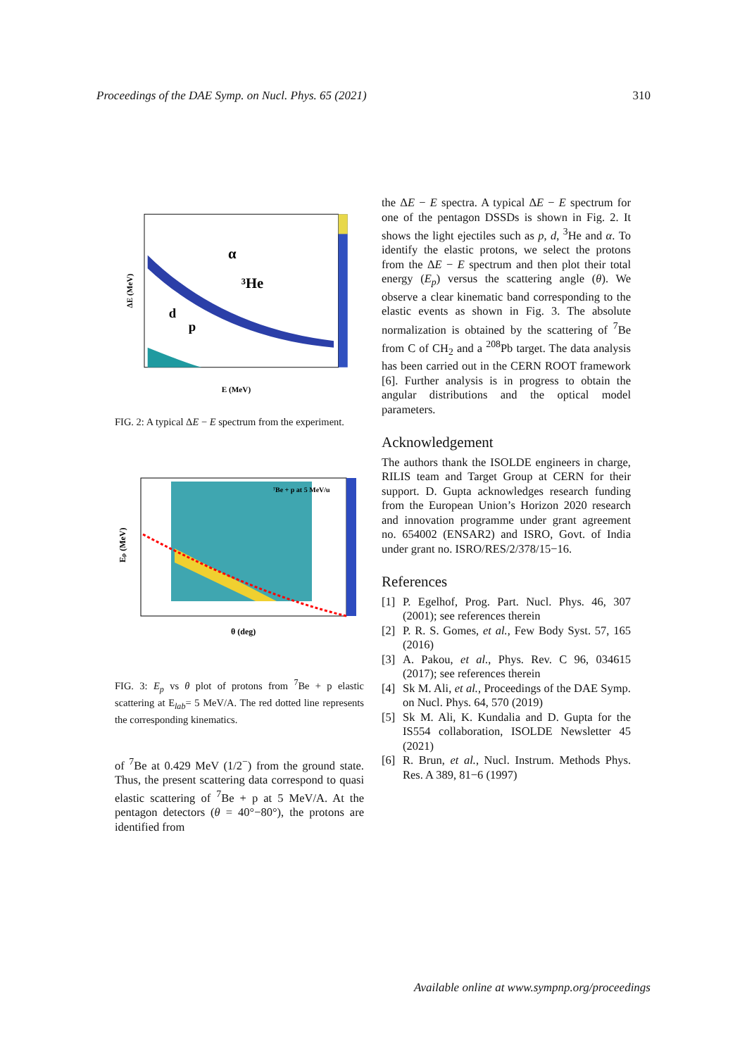Proceedings of the DAE Symp. on Nucl. Phys. 65 (2021) 310
α
³He
d
p
E (MeV)
ΔE (MeV)
FIG. 2: A typical ΔE − E spectrum from the experiment.
⁷Be + p at 5 MeV/u
θ (deg)
Eₚ (MeV)
FIG. 3: E<sub>p</sub> vs θ plot of protons from <sup>7</sup>Be + p elastic scattering at E<sub>lab</sub>= 5 MeV/A. The red dotted line represents the corresponding kinematics.
of <sup>7</sup>Be at 0.429 MeV (1/2<sup>−</sup>) from the ground state. Thus, the present scattering data correspond to quasi elastic scattering of <sup>7</sup>Be + p at 5 MeV/A. At the pentagon detectors (θ = 40°−80°), the protons are identified from
the ΔE − E spectra. A typical ΔE − E spectrum for one of the pentagon DSSDs is shown in Fig. 2. It shows the light ejectiles such as p, d, <sup>3</sup>He and α. To identify the elastic protons, we select the protons from the ΔE − E spectrum and then plot their total energy (E<sub>p</sub>) versus the scattering angle (θ). We observe a clear kinematic band corresponding to the elastic events as shown in Fig. 3. The absolute normalization is obtained by the scattering of <sup>7</sup>Be from C of CH<sub>2</sub> and a <sup>208</sup>Pb target. The data analysis has been carried out in the CERN ROOT framework [6]. Further analysis is in progress to obtain the angular distributions and the optical model parameters.
Acknowledgement
The authors thank the ISOLDE engineers in charge, RILIS team and Target Group at CERN for their support. D. Gupta acknowledges research funding from the European Union’s Horizon 2020 research and innovation programme under grant agreement no. 654002 (ENSAR2) and ISRO, Govt. of India under grant no. ISRO/RES/2/378/15−16.
References
[1] P. Egelhof, Prog. Part. Nucl. Phys. 46, 307 (2001); see references therein
[2] P. R. S. Gomes, et al., Few Body Syst. 57, 165 (2016)
[3] A. Pakou, et al., Phys. Rev. C 96, 034615 (2017); see references therein
[4] Sk M. Ali, et al., Proceedings of the DAE Symp. on Nucl. Phys. 64, 570 (2019)
[5] Sk M. Ali, K. Kundalia and D. Gupta for the IS554 collaboration, ISOLDE Newsletter 45 (2021)
[6] R. Brun, et al., Nucl. Instrum. Methods Phys. Res. A 389, 81−6 (1997)
Available online at www.sympnp.org/proceedings